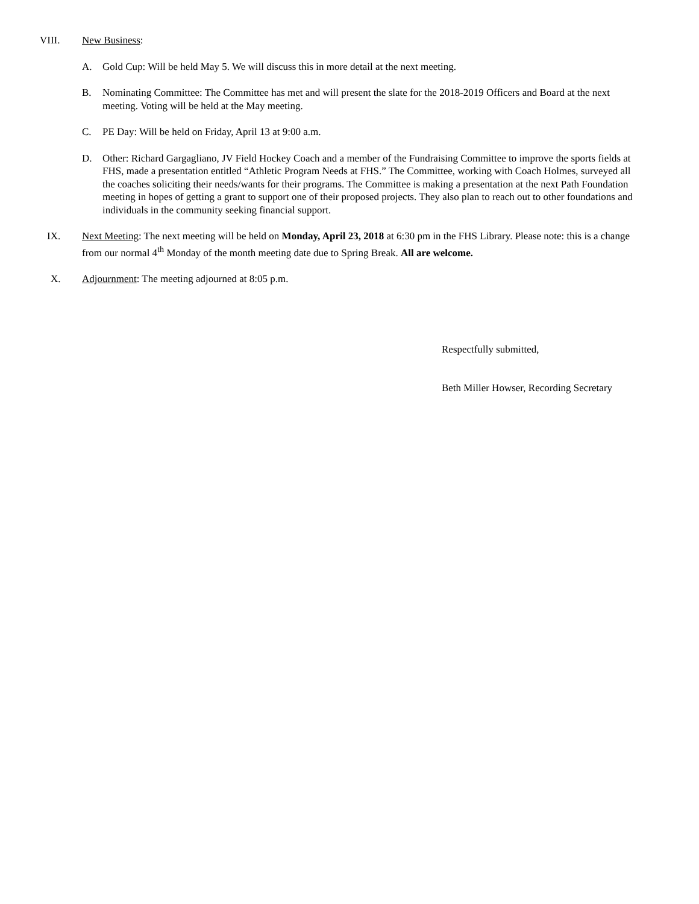VIII. New Business:
A. Gold Cup: Will be held May 5. We will discuss this in more detail at the next meeting.
B. Nominating Committee: The Committee has met and will present the slate for the 2018-2019 Officers and Board at the next meeting. Voting will be held at the May meeting.
C. PE Day: Will be held on Friday, April 13 at 9:00 a.m.
D. Other: Richard Gargagliano, JV Field Hockey Coach and a member of the Fundraising Committee to improve the sports fields at FHS, made a presentation entitled “Athletic Program Needs at FHS.” The Committee, working with Coach Holmes, surveyed all the coaches soliciting their needs/wants for their programs. The Committee is making a presentation at the next Path Foundation meeting in hopes of getting a grant to support one of their proposed projects. They also plan to reach out to other foundations and individuals in the community seeking financial support.
IX. Next Meeting: The next meeting will be held on Monday, April 23, 2018 at 6:30 pm in the FHS Library. Please note: this is a change from our normal 4<sup>th</sup> Monday of the month meeting date due to Spring Break. All are welcome.
X. Adjournment: The meeting adjourned at 8:05 p.m.
Respectfully submitted,
Beth Miller Howser, Recording Secretary